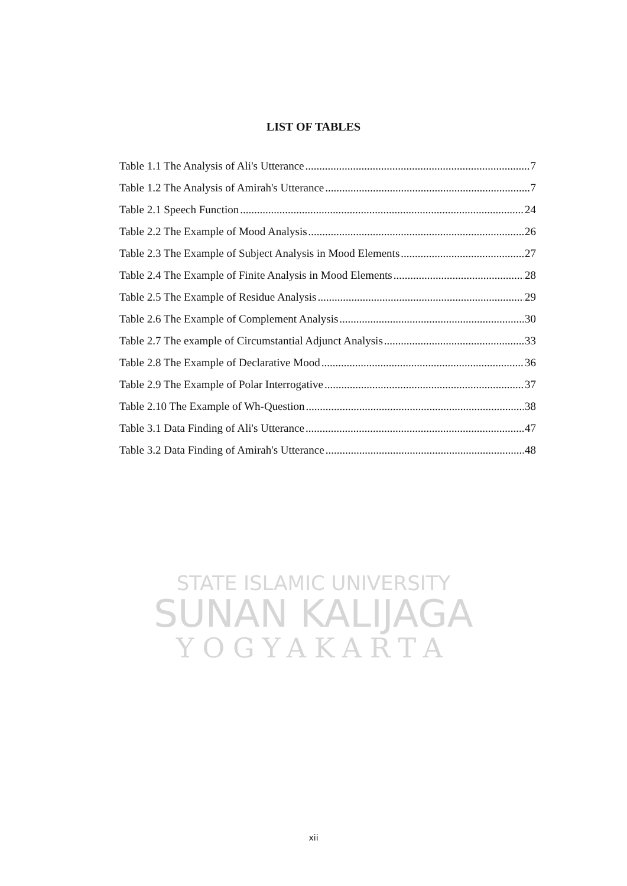LIST OF TABLES
Table 1.1 The Analysis of Ali's Utterance 7
Table 1.2 The Analysis of Amirah's Utterance 7
Table 2.1 Speech Function 24
Table 2.2 The Example of Mood Analysis 26
Table 2.3 The Example of Subject Analysis in Mood Elements 27
Table 2.4 The Example of Finite Analysis in Mood Elements 28
Table 2.5 The Example of Residue Analysis 29
Table 2.6 The Example of Complement Analysis 30
Table 2.7 The example of Circumstantial Adjunct Analysis 33
Table 2.8 The Example of Declarative Mood 36
Table 2.9 The Example of Polar Interrogative 37
Table 2.10 The Example of Wh-Question 38
Table 3.1 Data Finding of Ali's Utterance 47
Table 3.2 Data Finding of Amirah's Utterance 48
STATE ISLAMIC UNIVERSITY
SUNAN KALIJAGA
YOGYAKARTA
xii